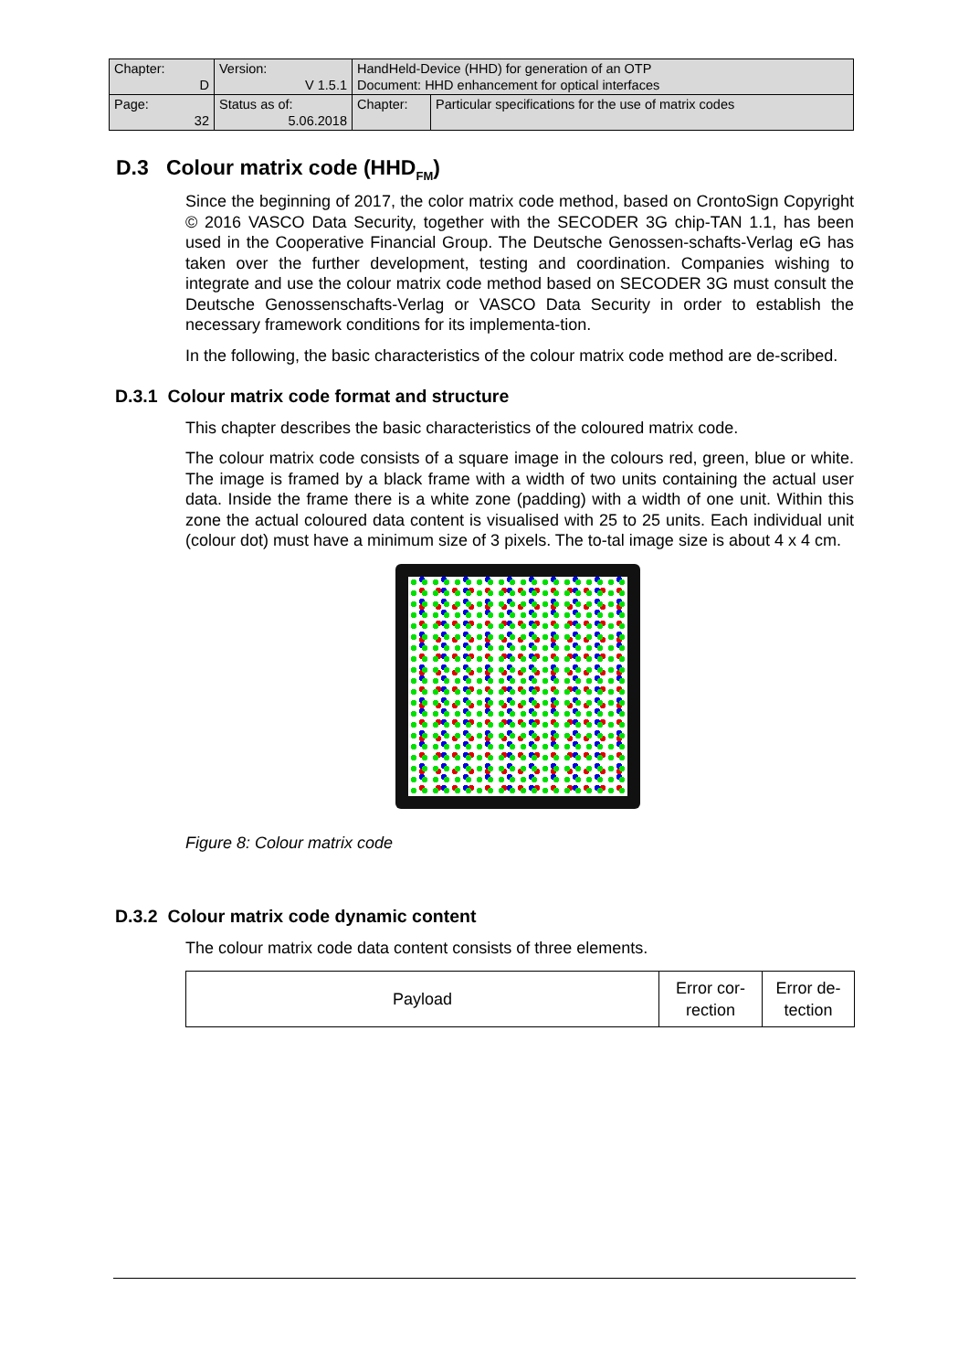| Chapter: D | Version: V 1.5.1 | HandHeld-Device (HHD) for generation of an OTP Document: HHD enhancement for optical interfaces | |
| Page: 32 | Status as of: 5.06.2018 | Chapter: | Particular specifications for the use of matrix codes |
D.3 Colour matrix code (HHD<sub>FM</sub>)
Since the beginning of 2017, the color matrix code method, based on CrontoSign Copyright © 2016 VASCO Data Security, together with the SECODER 3G chip-TAN 1.1, has been used in the Cooperative Financial Group. The Deutsche Genossen-schafts-Verlag eG has taken over the further development, testing and coordination. Companies wishing to integrate and use the colour matrix code method based on SECODER 3G must consult the Deutsche Genossenschafts-Verlag or VASCO Data Security in order to establish the necessary framework conditions for its implementa-tion.
In the following, the basic characteristics of the colour matrix code method are de-scribed.
D.3.1 Colour matrix code format and structure
This chapter describes the basic characteristics of the coloured matrix code.
The colour matrix code consists of a square image in the colours red, green, blue or white. The image is framed by a black frame with a width of two units containing the actual user data. Inside the frame there is a white zone (padding) with a width of one unit. Within this zone the actual coloured data content is visualised with 25 to 25 units. Each individual unit (colour dot) must have a minimum size of 3 pixels. The to-tal image size is about 4 x 4 cm.
Figure 8: Colour matrix code
D.3.2 Colour matrix code dynamic content
The colour matrix code data content consists of three elements.
| Payload | Error cor- rection | Error de- tection |